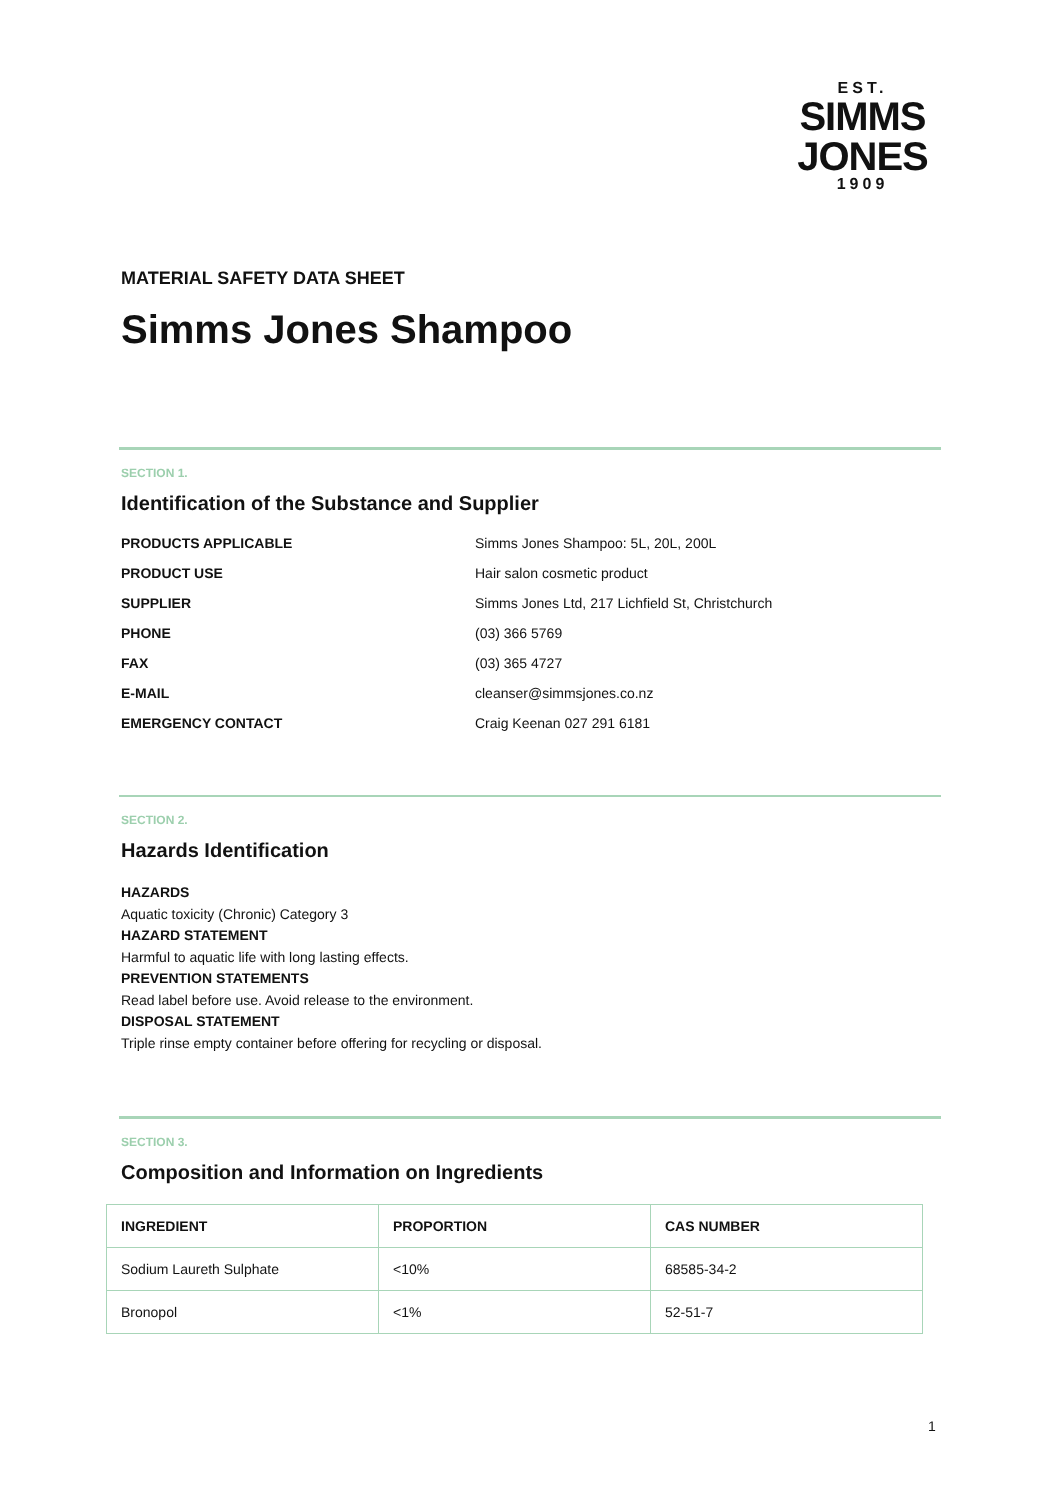EST.
SIMMS
JONES
1909
MATERIAL SAFETY DATA SHEET
Simms Jones Shampoo
SECTION 1.
Identification of the Substance and Supplier
| PRODUCTS APPLICABLE | Simms Jones Shampoo: 5L, 20L, 200L |
| PRODUCT USE | Hair salon cosmetic product |
| SUPPLIER | Simms Jones Ltd, 217 Lichfield St, Christchurch |
| PHONE | (03) 366 5769 |
| FAX | (03) 365 4727 |
| E-MAIL | cleanser@simmsjones.co.nz |
| EMERGENCY CONTACT | Craig Keenan 027 291 6181 |
SECTION 2.
Hazards Identification
HAZARDS
Aquatic toxicity (Chronic) Category 3
HAZARD STATEMENT
Harmful to aquatic life with long lasting effects.
PREVENTION STATEMENTS
Read label before use. Avoid release to the environment.
DISPOSAL STATEMENT
Triple rinse empty container before offering for recycling or disposal.
SECTION 3.
Composition and Information on Ingredients
| INGREDIENT | PROPORTION | CAS NUMBER |
| --- | --- | --- |
| Sodium Laureth Sulphate | <10% | 68585-34-2 |
| Bronopol | <1% | 52-51-7 |
1